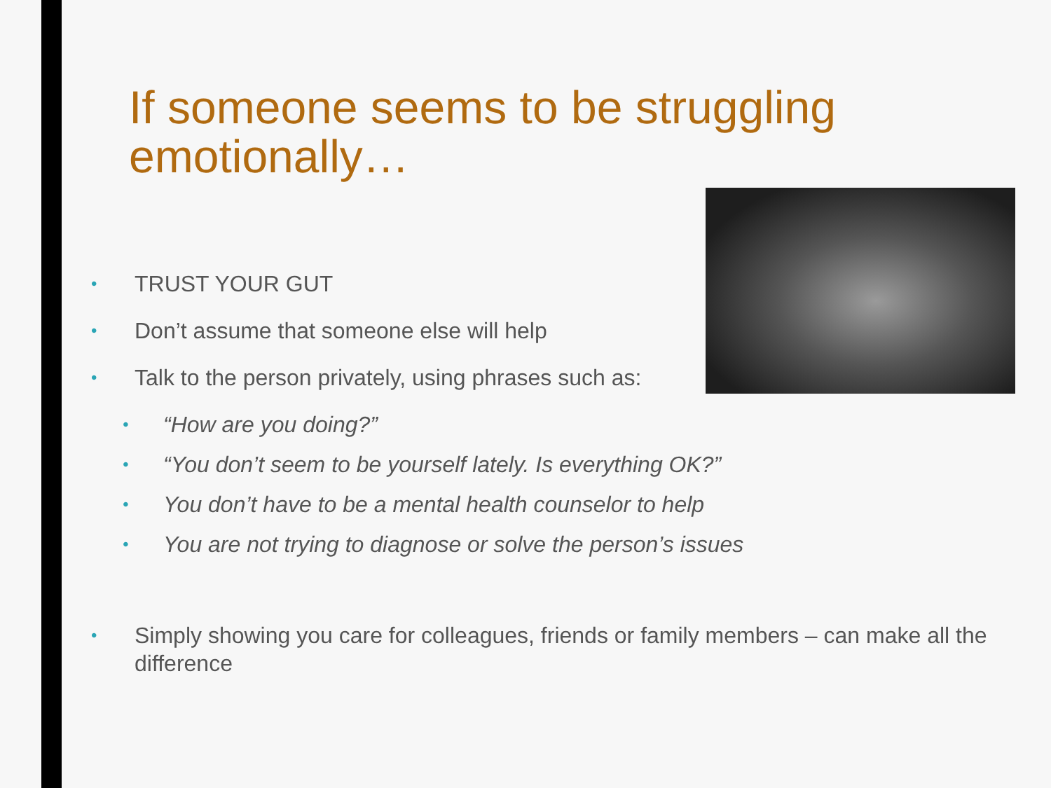If someone seems to be struggling emotionally…
• TRUST YOUR GUT
• Don’t assume that someone else will help
• Talk to the person privately, using phrases such as:
• “How are you doing?”
• “You don’t seem to be yourself lately. Is everything OK?”
• You don’t have to be a mental health counselor to help
• You are not trying to diagnose or solve the person’s issues
• Simply showing you care for colleagues, friends or family members – can make all the difference